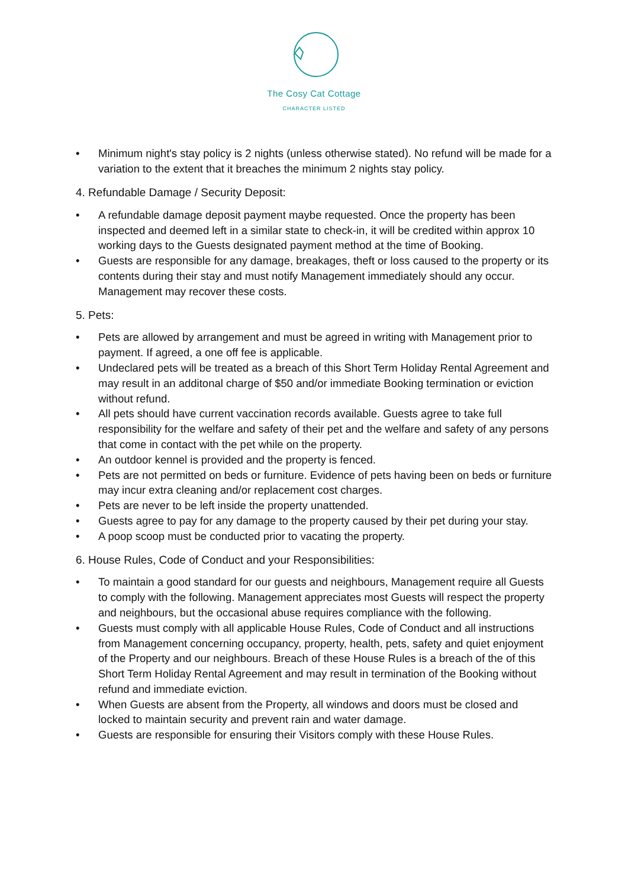The Cosy Cat Cottage
CHARACTER LISTED
• Minimum night's stay policy is 2 nights (unless otherwise stated). No refund will be made for a variation to the extent that it breaches the minimum 2 nights stay policy.
4. Refundable Damage / Security Deposit:
• A refundable damage deposit payment maybe requested. Once the property has been inspected and deemed left in a similar state to check-in, it will be credited within approx 10 working days to the Guests designated payment method at the time of Booking.
• Guests are responsible for any damage, breakages, theft or loss caused to the property or its contents during their stay and must notify Management immediately should any occur. Management may recover these costs.
5. Pets:
• Pets are allowed by arrangement and must be agreed in writing with Management prior to payment. If agreed, a one off fee is applicable.
• Undeclared pets will be treated as a breach of this Short Term Holiday Rental Agreement and may result in an additonal charge of $50 and/or immediate Booking termination or eviction without refund.
• All pets should have current vaccination records available. Guests agree to take full responsibility for the welfare and safety of their pet and the welfare and safety of any persons that come in contact with the pet while on the property.
• An outdoor kennel is provided and the property is fenced.
• Pets are not permitted on beds or furniture. Evidence of pets having been on beds or furniture may incur extra cleaning and/or replacement cost charges.
• Pets are never to be left inside the property unattended.
• Guests agree to pay for any damage to the property caused by their pet during your stay.
• A poop scoop must be conducted prior to vacating the property.
6. House Rules, Code of Conduct and your Responsibilities:
• To maintain a good standard for our guests and neighbours, Management require all Guests to comply with the following. Management appreciates most Guests will respect the property and neighbours, but the occasional abuse requires compliance with the following.
• Guests must comply with all applicable House Rules, Code of Conduct and all instructions from Management concerning occupancy, property, health, pets, safety and quiet enjoyment of the Property and our neighbours. Breach of these House Rules is a breach of the of this Short Term Holiday Rental Agreement and may result in termination of the Booking without refund and immediate eviction.
• When Guests are absent from the Property, all windows and doors must be closed and locked to maintain security and prevent rain and water damage.
• Guests are responsible for ensuring their Visitors comply with these House Rules.